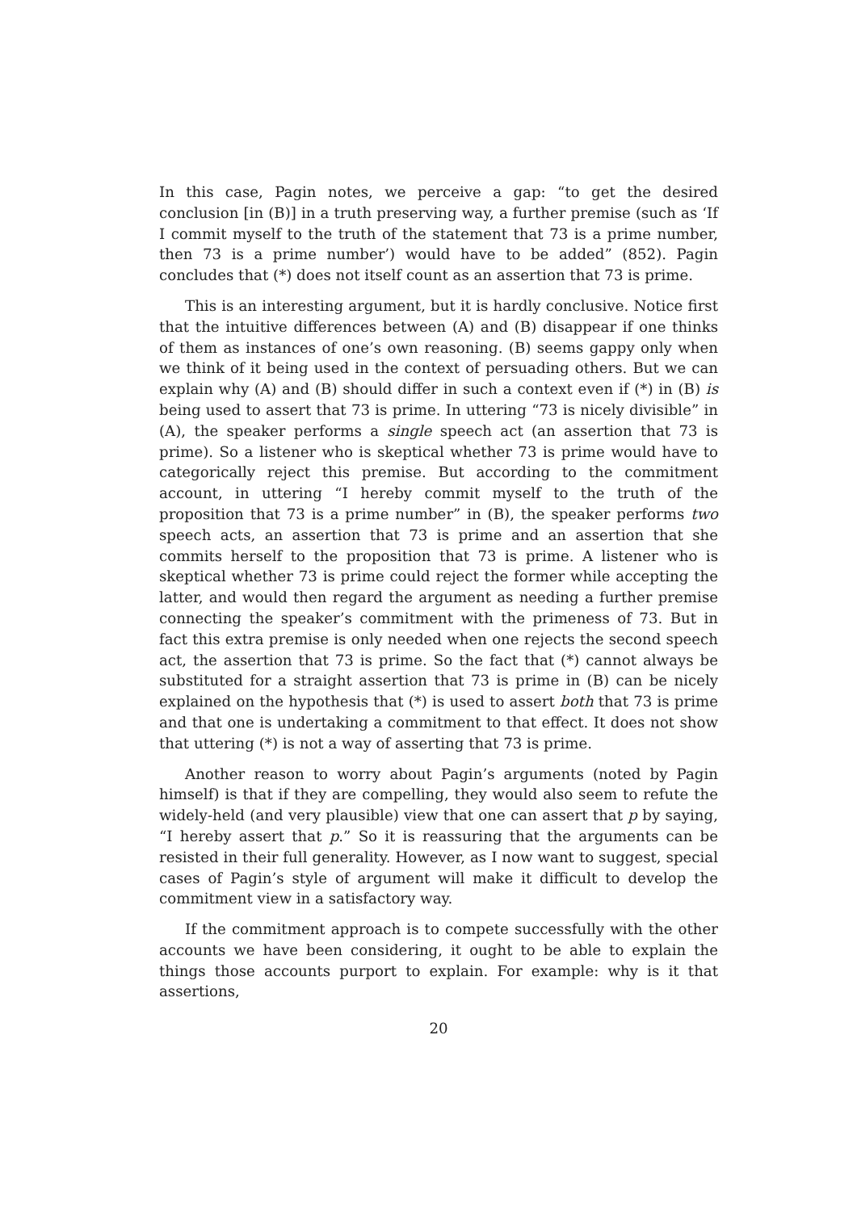In this case, Pagin notes, we perceive a gap: “to get the desired conclusion [in (B)] in a truth preserving way, a further premise (such as ‘If I commit myself to the truth of the statement that 73 is a prime number, then 73 is a prime number’) would have to be added” (852). Pagin concludes that (*) does not itself count as an assertion that 73 is prime.
This is an interesting argument, but it is hardly conclusive. Notice first that the intuitive differences between (A) and (B) disappear if one thinks of them as instances of one’s own reasoning. (B) seems gappy only when we think of it being used in the context of persuading others. But we can explain why (A) and (B) should differ in such a context even if (*) in (B) is being used to assert that 73 is prime. In uttering “73 is nicely divisible” in (A), the speaker performs a single speech act (an assertion that 73 is prime). So a listener who is skeptical whether 73 is prime would have to categorically reject this premise. But according to the commitment account, in uttering “I hereby commit myself to the truth of the proposition that 73 is a prime number” in (B), the speaker performs two speech acts, an assertion that 73 is prime and an assertion that she commits herself to the proposition that 73 is prime. A listener who is skeptical whether 73 is prime could reject the former while accepting the latter, and would then regard the argument as needing a further premise connecting the speaker’s commitment with the primeness of 73. But in fact this extra premise is only needed when one rejects the second speech act, the assertion that 73 is prime. So the fact that (*) cannot always be substituted for a straight assertion that 73 is prime in (B) can be nicely explained on the hypothesis that (*) is used to assert both that 73 is prime and that one is undertaking a commitment to that effect. It does not show that uttering (*) is not a way of asserting that 73 is prime.
Another reason to worry about Pagin’s arguments (noted by Pagin himself) is that if they are compelling, they would also seem to refute the widely-held (and very plausible) view that one can assert that p by saying, “I hereby assert that p.” So it is reassuring that the arguments can be resisted in their full generality. However, as I now want to suggest, special cases of Pagin’s style of argument will make it difficult to develop the commitment view in a satisfactory way.
If the commitment approach is to compete successfully with the other accounts we have been considering, it ought to be able to explain the things those accounts purport to explain. For example: why is it that assertions,
20